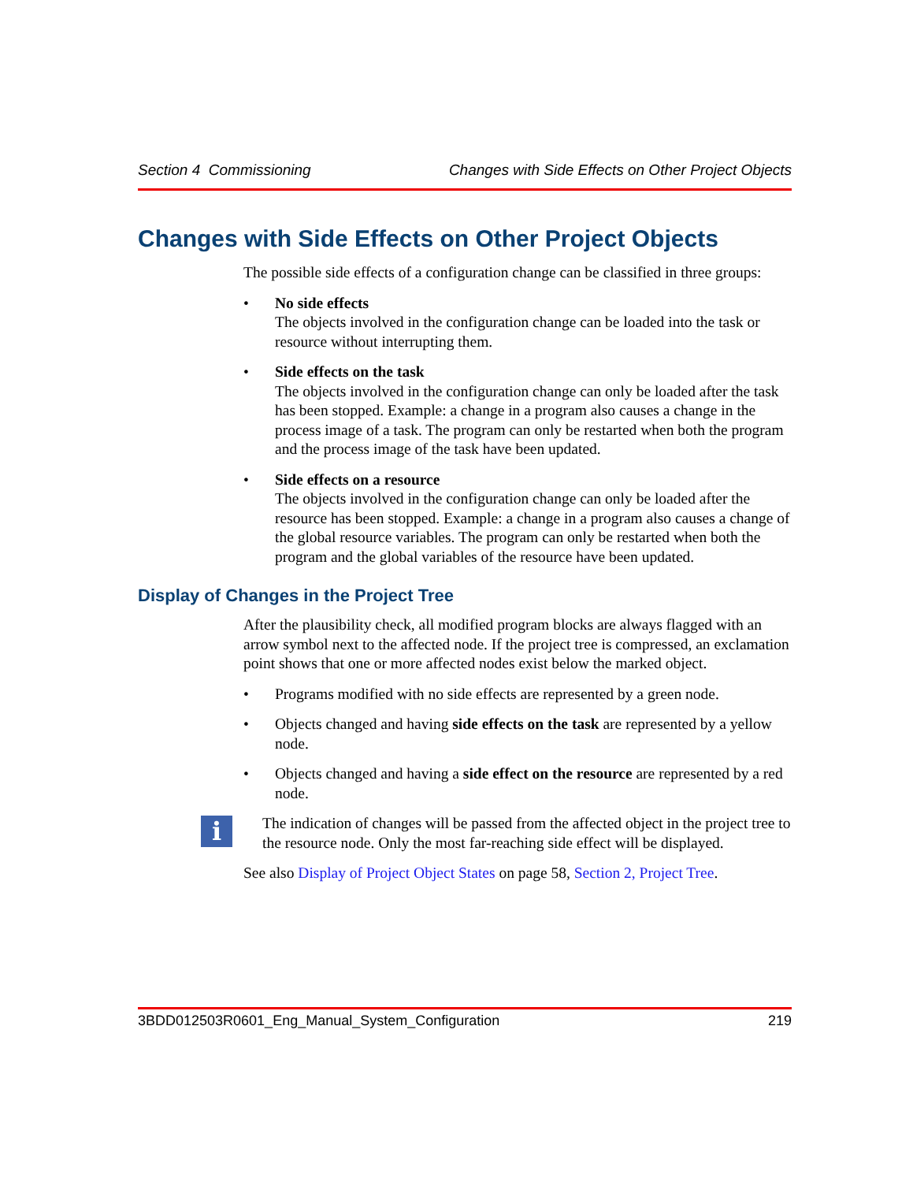Section 4 Commissioning Changes with Side Effects on Other Project Objects
Changes with Side Effects on Other Project Objects
The possible side effects of a configuration change can be classified in three groups:
• No side effects
The objects involved in the configuration change can be loaded into the task or resource without interrupting them.
• Side effects on the task
The objects involved in the configuration change can only be loaded after the task has been stopped. Example: a change in a program also causes a change in the process image of a task. The program can only be restarted when both the program and the process image of the task have been updated.
• Side effects on a resource
The objects involved in the configuration change can only be loaded after the resource has been stopped. Example: a change in a program also causes a change of the global resource variables. The program can only be restarted when both the program and the global variables of the resource have been updated.
Display of Changes in the Project Tree
After the plausibility check, all modified program blocks are always flagged with an arrow symbol next to the affected node. If the project tree is compressed, an exclamation point shows that one or more affected nodes exist below the marked object.
• Programs modified with no side effects are represented by a green node.
• Objects changed and having side effects on the task are represented by a yellow node.
• Objects changed and having a side effect on the resource are represented by a red node.
i
The indication of changes will be passed from the affected object in the project tree to the resource node. Only the most far-reaching side effect will be displayed.
See also Display of Project Object States on page 58, Section 2, Project Tree.
3BDD012503R0601_Eng_Manual_System_Configuration 219